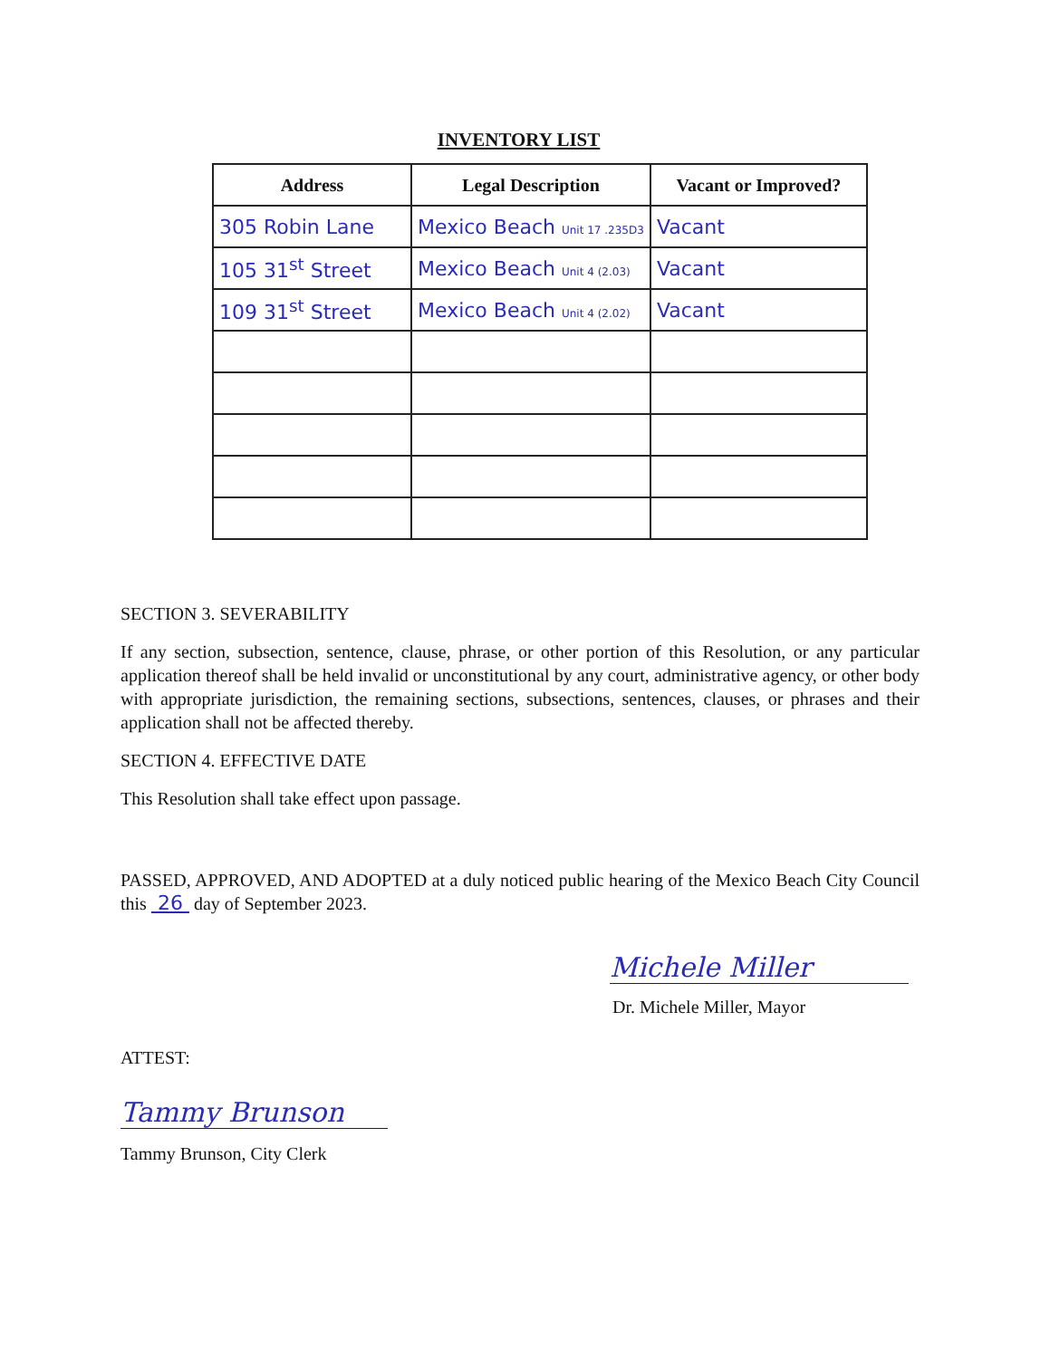INVENTORY LIST
| Address | Legal Description | Vacant or Improved? |
| --- | --- | --- |
| 305 Robin Lane | Mexico Beach Unit 17 .235D3 | Vacant |
| 105 31<sup>st</sup> Street | Mexico Beach Unit 4 (2.03) | Vacant |
| 109 31<sup>st</sup> Street | Mexico Beach Unit 4 (2.02) | Vacant |
SECTION 3. SEVERABILITY
If any section, subsection, sentence, clause, phrase, or other portion of this Resolution, or any particular application thereof shall be held invalid or unconstitutional by any court, administrative agency, or other body with appropriate jurisdiction, the remaining sections, subsections, sentences, clauses, or phrases and their application shall not be affected thereby.
SECTION 4. EFFECTIVE DATE
This Resolution shall take effect upon passage.
PASSED, APPROVED, AND ADOPTED at a duly noticed public hearing of the Mexico Beach City Council this 26 day of September 2023.
Michele Miller
Dr. Michele Miller, Mayor
ATTEST:
Tammy Brunson
Tammy Brunson, City Clerk